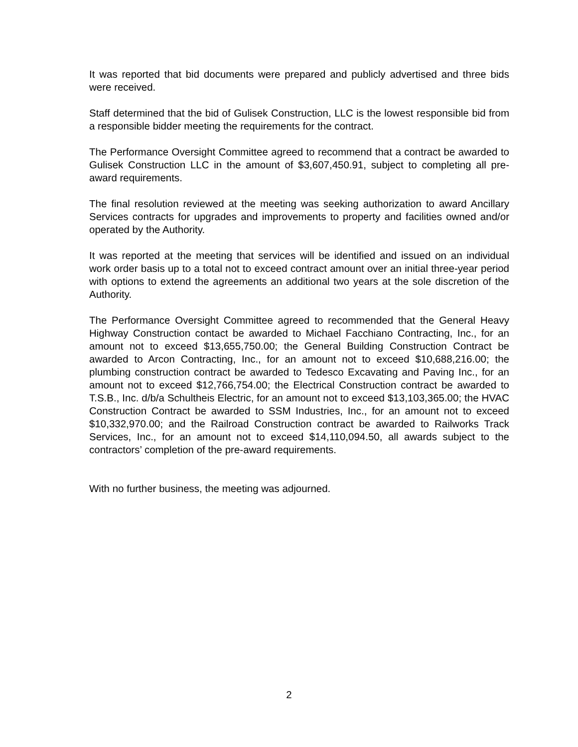It was reported that bid documents were prepared and publicly advertised and three bids were received.
Staff determined that the bid of Gulisek Construction, LLC is the lowest responsible bid from a responsible bidder meeting the requirements for the contract.
The Performance Oversight Committee agreed to recommend that a contract be awarded to Gulisek Construction LLC in the amount of $3,607,450.91, subject to completing all pre-award requirements.
The final resolution reviewed at the meeting was seeking authorization to award Ancillary Services contracts for upgrades and improvements to property and facilities owned and/or operated by the Authority.
It was reported at the meeting that services will be identified and issued on an individual work order basis up to a total not to exceed contract amount over an initial three-year period with options to extend the agreements an additional two years at the sole discretion of the Authority.
The Performance Oversight Committee agreed to recommended that the General Heavy Highway Construction contact be awarded to Michael Facchiano Contracting, Inc., for an amount not to exceed $13,655,750.00; the General Building Construction Contract be awarded to Arcon Contracting, Inc., for an amount not to exceed $10,688,216.00; the plumbing construction contract be awarded to Tedesco Excavating and Paving Inc., for an amount not to exceed $12,766,754.00; the Electrical Construction contract be awarded to T.S.B., Inc. d/b/a Schultheis Electric, for an amount not to exceed $13,103,365.00; the HVAC Construction Contract be awarded to SSM Industries, Inc., for an amount not to exceed $10,332,970.00; and the Railroad Construction contract be awarded to Railworks Track Services, Inc., for an amount not to exceed $14,110,094.50, all awards subject to the contractors’ completion of the pre-award requirements.
With no further business, the meeting was adjourned.
2